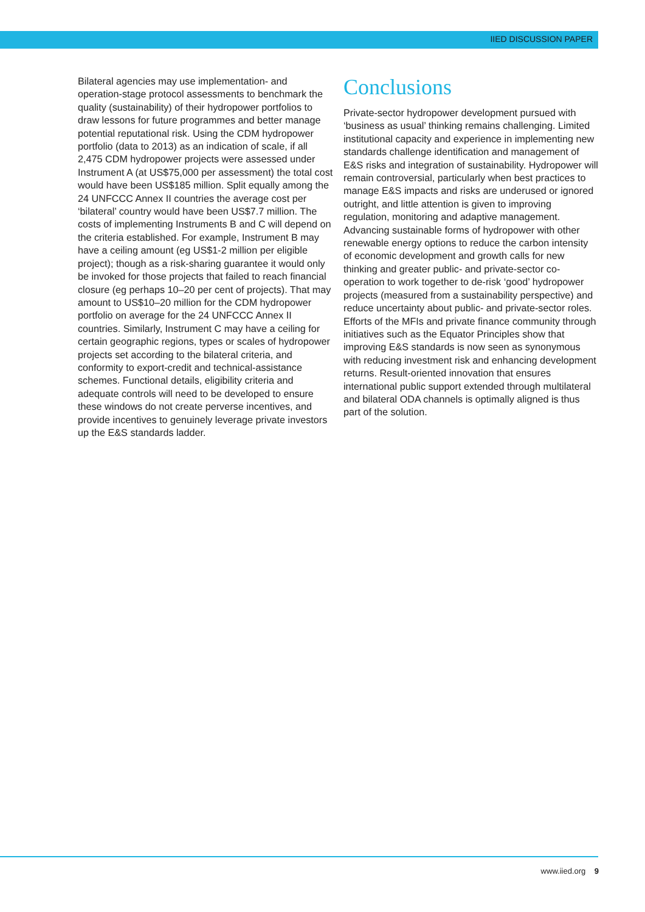IIED DISCUSSION PAPER
Bilateral agencies may use implementation- and operation-stage protocol assessments to benchmark the quality (sustainability) of their hydropower portfolios to draw lessons for future programmes and better manage potential reputational risk. Using the CDM hydropower portfolio (data to 2013) as an indication of scale, if all 2,475 CDM hydropower projects were assessed under Instrument A (at US$75,000 per assessment) the total cost would have been US$185 million. Split equally among the 24 UNFCCC Annex II countries the average cost per ‘bilateral’ country would have been US$7.7 million. The costs of implementing Instruments B and C will depend on the criteria established. For example, Instrument B may have a ceiling amount (eg US$1-2 million per eligible project); though as a risk-sharing guarantee it would only be invoked for those projects that failed to reach financial closure (eg perhaps 10–20 per cent of projects). That may amount to US$10–20 million for the CDM hydropower portfolio on average for the 24 UNFCCC Annex II countries. Similarly, Instrument C may have a ceiling for certain geographic regions, types or scales of hydropower projects set according to the bilateral criteria, and conformity to export-credit and technical-assistance schemes. Functional details, eligibility criteria and adequate controls will need to be developed to ensure these windows do not create perverse incentives, and provide incentives to genuinely leverage private investors up the E&S standards ladder.
Conclusions
Private-sector hydropower development pursued with ‘business as usual’ thinking remains challenging. Limited institutional capacity and experience in implementing new standards challenge identification and management of E&S risks and integration of sustainability. Hydropower will remain controversial, particularly when best practices to manage E&S impacts and risks are underused or ignored outright, and little attention is given to improving regulation, monitoring and adaptive management. Advancing sustainable forms of hydropower with other renewable energy options to reduce the carbon intensity of economic development and growth calls for new thinking and greater public- and private-sector co-operation to work together to de-risk ‘good’ hydropower projects (measured from a sustainability perspective) and reduce uncertainty about public- and private-sector roles. Efforts of the MFIs and private finance community through initiatives such as the Equator Principles show that improving E&S standards is now seen as synonymous with reducing investment risk and enhancing development returns. Result-oriented innovation that ensures international public support extended through multilateral and bilateral ODA channels is optimally aligned is thus part of the solution.
www.iied.org 9